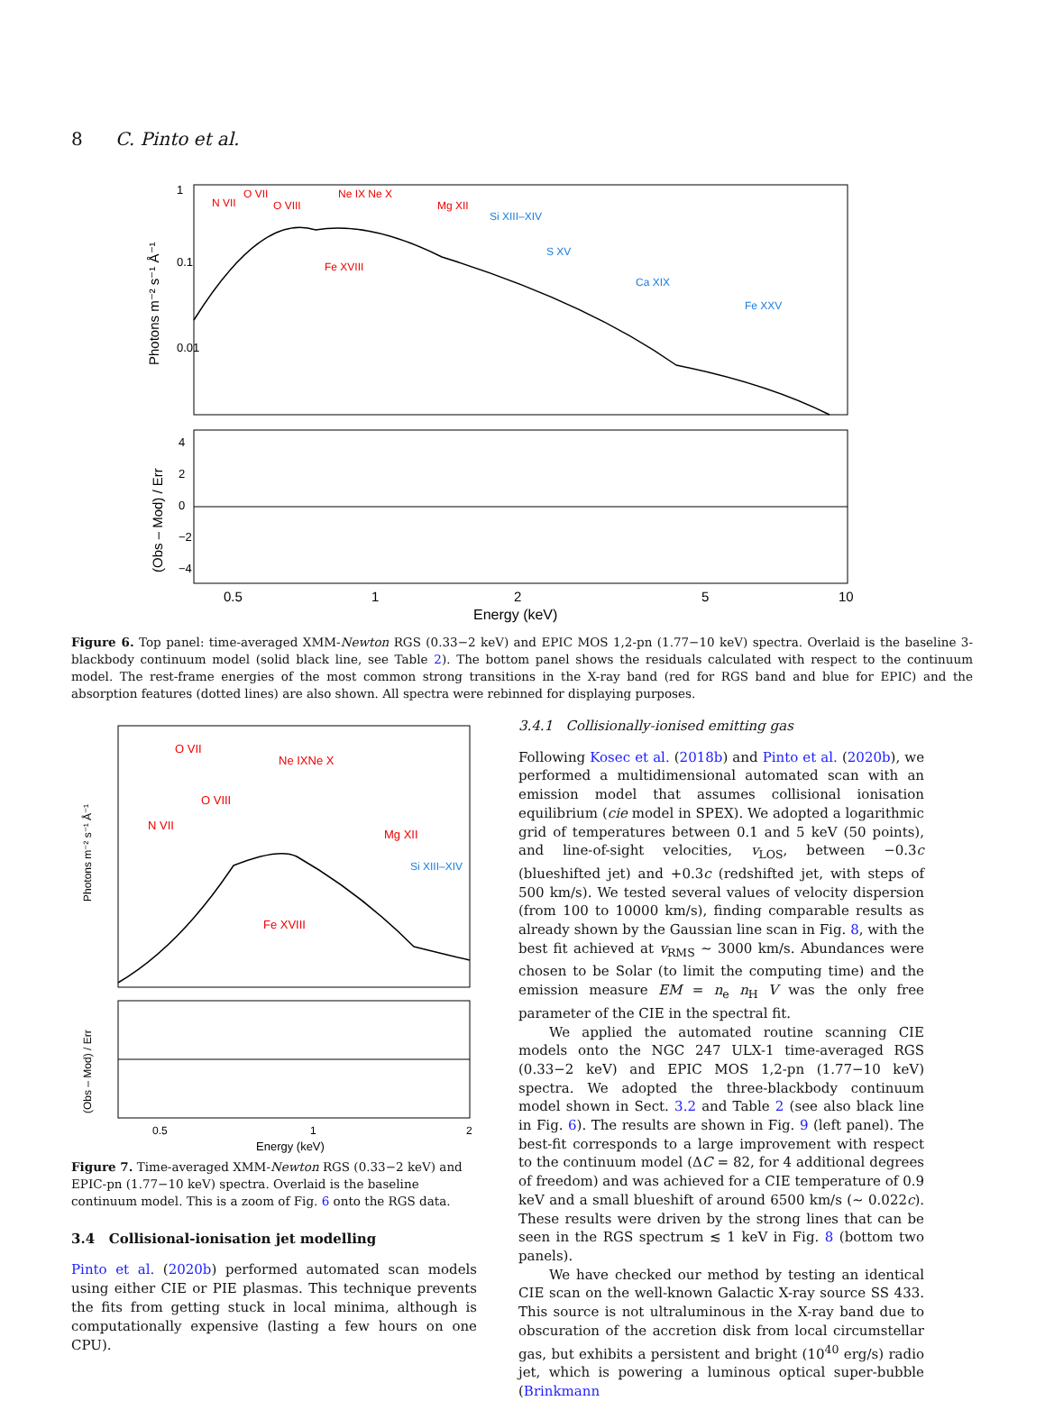8 C. Pinto et al.
N VII
O VII
O VIII
Ne IX Ne X
Mg XII
Fe XVIII
Si XIII–XIV
S XV
Ca XIX
Fe XXV
1
0.1
0.01
Photons m⁻² s⁻¹ Å⁻¹
(Obs – Mod) / Err
4
2
0
−2
−4
0.5
1
2
5
10
Energy (keV)
Figure 6. Top panel: time-averaged XMM-Newton RGS (0.33−2 keV) and EPIC MOS 1,2-pn (1.77−10 keV) spectra. Overlaid is the baseline 3-blackbody continuum model (solid black line, see Table 2). The bottom panel shows the residuals calculated with respect to the continuum model. The rest-frame energies of the most common strong transitions in the X-ray band (red for RGS band and blue for EPIC) and the absorption features (dotted lines) are also shown. All spectra were rebinned for displaying purposes.
O VII
Ne IXNe X
O VIII
N VII
Mg XII
Si XIII–XIV
Fe XVIII
Photons m⁻² s⁻¹ Å⁻¹
(Obs – Mod) / Err
0.5
1
2
Energy (keV)
Figure 7. Time-averaged XMM-Newton RGS (0.33−2 keV) and EPIC-pn (1.77−10 keV) spectra. Overlaid is the baseline continuum model. This is a zoom of Fig. 6 onto the RGS data.
3.4 Collisional-ionisation jet modelling
Pinto et al. (2020b) performed automated scan models using either CIE or PIE plasmas. This technique prevents the fits from getting stuck in local minima, although is computationally expensive (lasting a few hours on one CPU).
3.4.1 Collisionally-ionised emitting gas
Following Kosec et al. (2018b) and Pinto et al. (2020b), we performed a multidimensional automated scan with an emission model that assumes collisional ionisation equilibrium (cie model in SPEX). We adopted a logarithmic grid of temperatures between 0.1 and 5 keV (50 points), and line-of-sight velocities, v<sub>LOS</sub>, between −0.3c (blueshifted jet) and +0.3c (redshifted jet, with steps of 500 km/s). We tested several values of velocity dispersion (from 100 to 10000 km/s), finding comparable results as already shown by the Gaussian line scan in Fig. 8, with the best fit achieved at v<sub>RMS</sub> ∼ 3000 km/s. Abundances were chosen to be Solar (to limit the computing time) and the emission measure EM = n<sub>e</sub> n<sub>H</sub> V was the only free parameter of the CIE in the spectral fit.
We applied the automated routine scanning CIE models onto the NGC 247 ULX-1 time-averaged RGS (0.33−2 keV) and EPIC MOS 1,2-pn (1.77−10 keV) spectra. We adopted the three-blackbody continuum model shown in Sect. 3.2 and Table 2 (see also black line in Fig. 6). The results are shown in Fig. 9 (left panel). The best-fit corresponds to a large improvement with respect to the continuum model (ΔC = 82, for 4 additional degrees of freedom) and was achieved for a CIE temperature of 0.9 keV and a small blueshift of around 6500 km/s (∼ 0.022c). These results were driven by the strong lines that can be seen in the RGS spectrum ≲ 1 keV in Fig. 8 (bottom two panels).
We have checked our method by testing an identical CIE scan on the well-known Galactic X-ray source SS 433. This source is not ultraluminous in the X-ray band due to obscuration of the accretion disk from local circumstellar gas, but exhibits a persistent and bright (10<sup>40</sup> erg/s) radio jet, which is powering a luminous optical super-bubble (Brinkmann